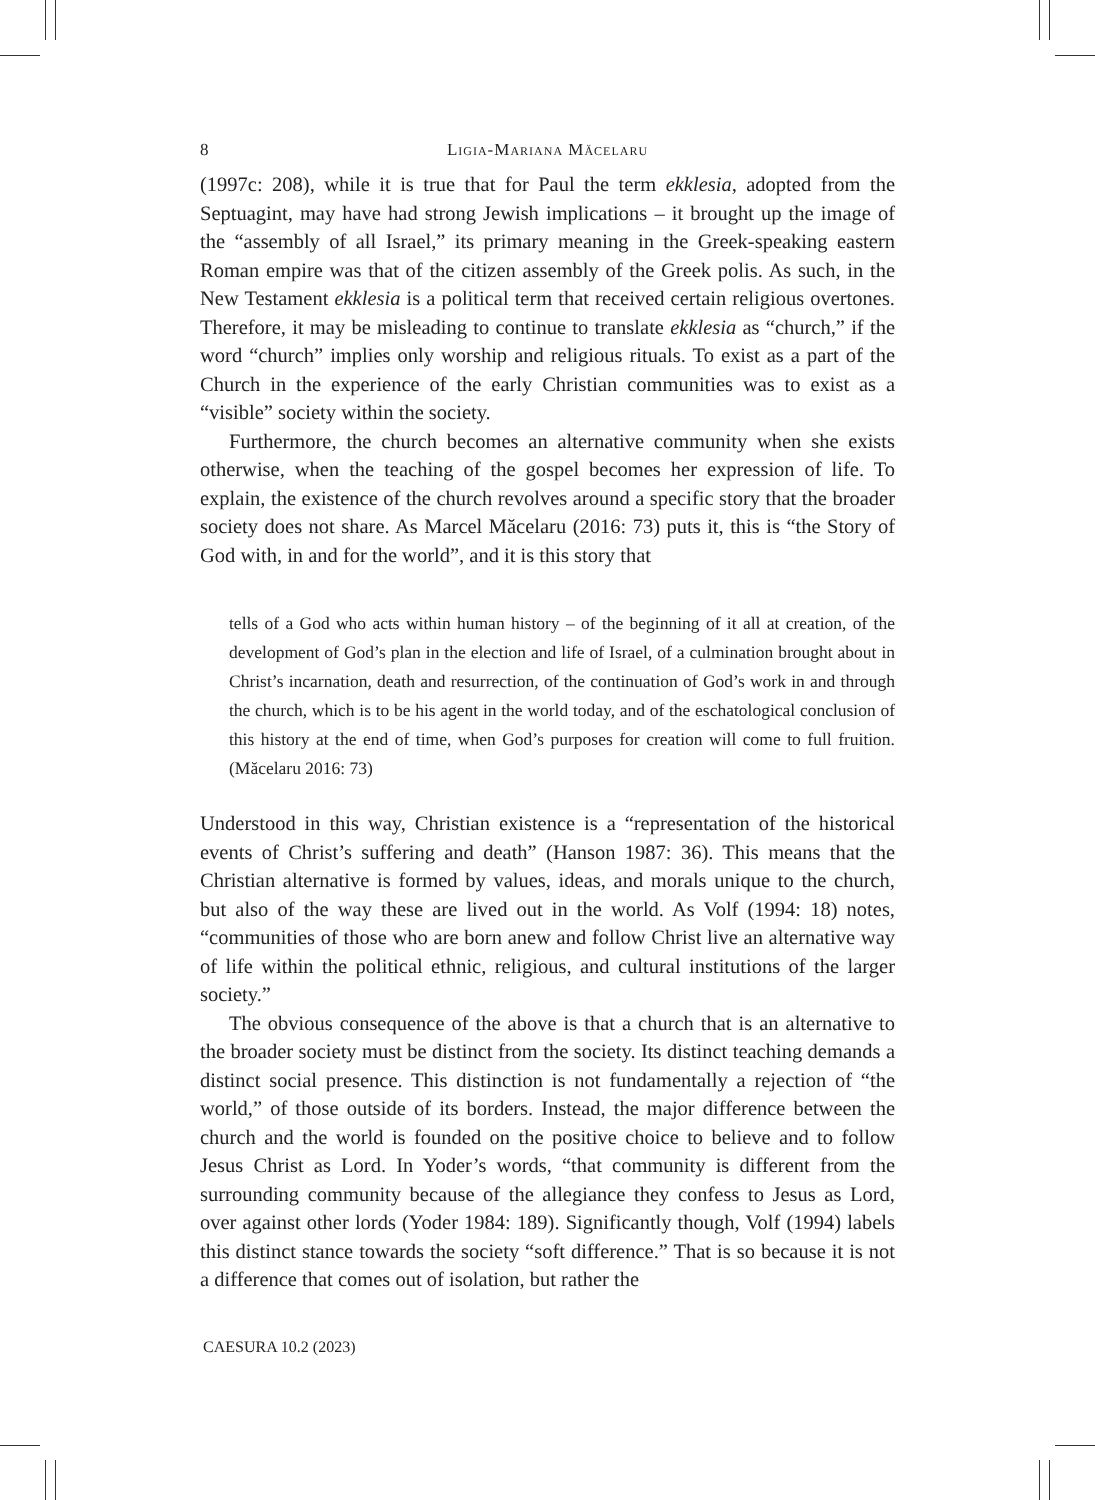8 Ligia-Mariana Măcelaru
(1997c: 208), while it is true that for Paul the term ekklesia, adopted from the Septuagint, may have had strong Jewish implications – it brought up the image of the “assembly of all Israel,” its primary meaning in the Greek-speaking eastern Roman empire was that of the citizen assembly of the Greek polis. As such, in the New Testament ekklesia is a political term that received certain religious overtones. Therefore, it may be misleading to continue to translate ekklesia as “church,” if the word “church” implies only worship and religious rituals. To exist as a part of the Church in the experience of the early Christian communities was to exist as a “visible” society within the society.
Furthermore, the church becomes an alternative community when she exists otherwise, when the teaching of the gospel becomes her expression of life. To explain, the existence of the church revolves around a specific story that the broader society does not share. As Marcel Măcelaru (2016: 73) puts it, this is “the Story of God with, in and for the world”, and it is this story that
tells of a God who acts within human history – of the beginning of it all at creation, of the development of God’s plan in the election and life of Israel, of a culmination brought about in Christ’s incarnation, death and resurrection, of the continuation of God’s work in and through the church, which is to be his agent in the world today, and of the eschatological conclusion of this history at the end of time, when God’s purposes for creation will come to full fruition. (Măcelaru 2016: 73)
Understood in this way, Christian existence is a “representation of the historical events of Christ’s suffering and death” (Hanson 1987: 36). This means that the Christian alternative is formed by values, ideas, and morals unique to the church, but also of the way these are lived out in the world. As Volf (1994: 18) notes, “communities of those who are born anew and follow Christ live an alternative way of life within the political ethnic, religious, and cultural institutions of the larger society.”
The obvious consequence of the above is that a church that is an alternative to the broader society must be distinct from the society. Its distinct teaching demands a distinct social presence. This distinction is not fundamentally a rejection of “the world,” of those outside of its borders. Instead, the major difference between the church and the world is founded on the positive choice to believe and to follow Jesus Christ as Lord. In Yoder’s words, “that community is different from the surrounding community because of the allegiance they confess to Jesus as Lord, over against other lords (Yoder 1984: 189). Significantly though, Volf (1994) labels this distinct stance towards the society “soft difference.” That is so because it is not a difference that comes out of isolation, but rather the
CAESURA 10.2 (2023)